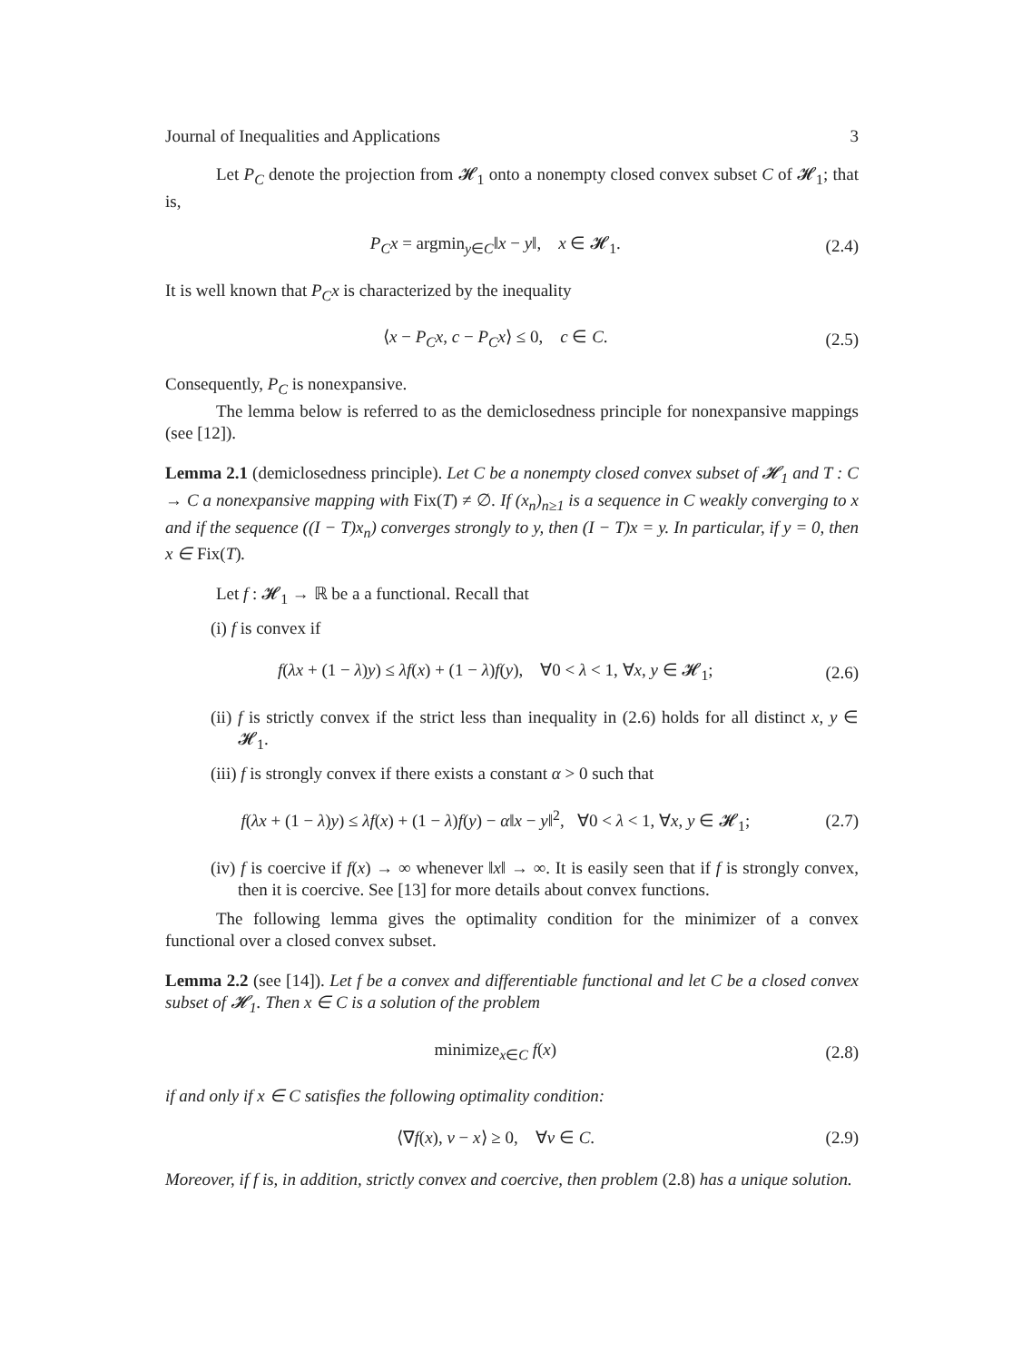Journal of Inequalities and Applications 3
Let P<sub>C</sub> denote the projection from 𝓗<sub>1</sub> onto a nonempty closed convex subset C of 𝓗<sub>1</sub>; that is,
P<sub>C</sub>x = argmin<sub>y∈C</sub>‖x − y‖, x ∈ 𝓗<sub>1</sub>. (2.4)
It is well known that P<sub>C</sub>x is characterized by the inequality
⟨x − P<sub>C</sub>x, c − P<sub>C</sub>x⟩ ≤ 0, c ∈ C. (2.5)
Consequently, P<sub>C</sub> is nonexpansive.
The lemma below is referred to as the demiclosedness principle for nonexpansive mappings (see [12]).
Lemma 2.1 (demiclosedness principle). Let C be a nonempty closed convex subset of 𝓗<sub>1</sub> and T : C → C a nonexpansive mapping with Fix(T) ≠ ∅. If (x<sub>n</sub>)<sub>n≥1</sub> is a sequence in C weakly converging to x and if the sequence ((I − T)x<sub>n</sub>) converges strongly to y, then (I − T)x = y. In particular, if y = 0, then x ∈ Fix(T).
Let f : 𝓗<sub>1</sub> → ℝ be a a functional. Recall that
(i) f is convex if
f(λx + (1 − λ)y) ≤ λf(x) + (1 − λ)f(y), ∀0 < λ < 1, ∀x, y ∈ 𝓗<sub>1</sub>; (2.6)
(ii) f is strictly convex if the strict less than inequality in (2.6) holds for all distinct x, y ∈ 𝓗<sub>1</sub>.
(iii) f is strongly convex if there exists a constant α > 0 such that
f(λx + (1 − λ)y) ≤ λf(x) + (1 − λ)f(y) − α‖x − y‖<sup>2</sup>, ∀0 < λ < 1, ∀x, y ∈ 𝓗<sub>1</sub>; (2.7)
(iv) f is coercive if f(x) → ∞ whenever ‖x‖ → ∞. It is easily seen that if f is strongly convex, then it is coercive. See [13] for more details about convex functions.
The following lemma gives the optimality condition for the minimizer of a convex functional over a closed convex subset.
Lemma 2.2 (see [14]). Let f be a convex and differentiable functional and let C be a closed convex subset of 𝓗<sub>1</sub>. Then x ∈ C is a solution of the problem
minimize<sub>x∈C</sub> f(x) (2.8)
if and only if x ∈ C satisfies the following optimality condition:
⟨∇f(x), v − x⟩ ≥ 0, ∀v ∈ C. (2.9)
Moreover, if f is, in addition, strictly convex and coercive, then problem (2.8) has a unique solution.